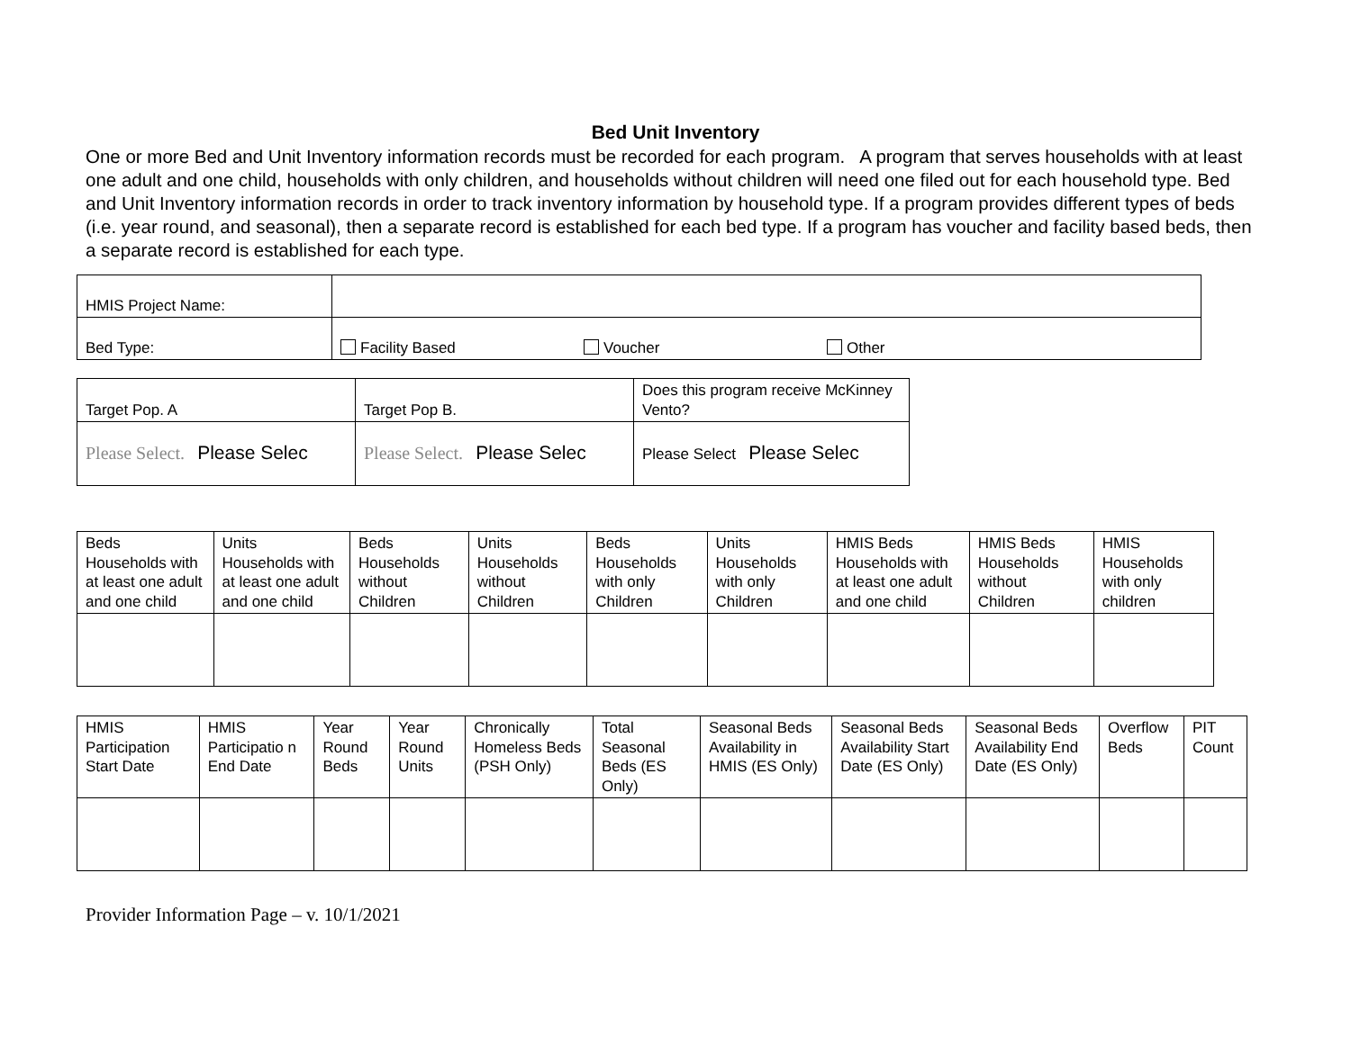Bed Unit Inventory
One or more Bed and Unit Inventory information records must be recorded for each program. A program that serves households with at least one adult and one child, households with only children, and households without children will need one filed out for each household type. Bed and Unit Inventory information records in order to track inventory information by household type. If a program provides different types of beds (i.e. year round, and seasonal), then a separate record is established for each bed type. If a program has voucher and facility based beds, then a separate record is established for each type.
| HMIS Project Name: | |
| Bed Type: | Facility Based Voucher Other |
| Target Pop. A | Target Pop B. | Does this program receive McKinney Vento? |
| Please Select. Please Selec | Please Select. Please Selec | Please Select Please Selec |
| Beds Households with at least one adult and one child | Units Households with at least one adult and one child | Beds Households without Children | Units Households without Children | Beds Households with only Children | Units Households with only Children | HMIS Beds Households with at least one adult and one child | HMIS Beds Households without Children | HMIS Households with only children |
| --- | --- | --- | --- | --- | --- | --- | --- | --- |
| HMIS Participation Start Date | HMIS Participatio n End Date | Year Round Beds | Year Round Units | Chronically Homeless Beds (PSH Only) | Total Seasonal Beds (ES Only) | Seasonal Beds Availability in HMIS (ES Only) | Seasonal Beds Availability Start Date (ES Only) | Seasonal Beds Availability End Date (ES Only) | Overflow Beds | PIT Count |
| --- | --- | --- | --- | --- | --- | --- | --- | --- | --- | --- |
Provider Information Page – v. 10/1/2021